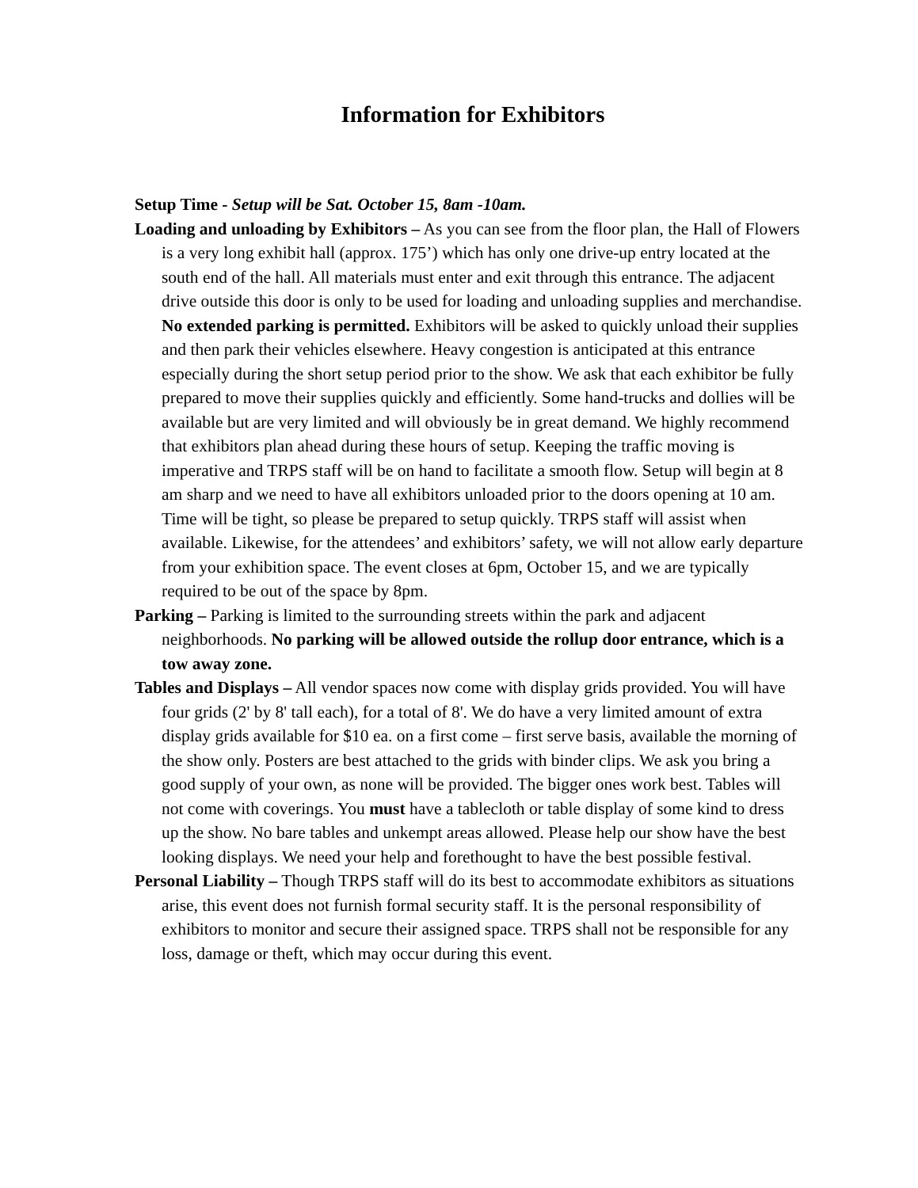Information for Exhibitors
Setup Time - Setup will be Sat. October 15, 8am -10am.
Loading and unloading by Exhibitors – As you can see from the floor plan, the Hall of Flowers is a very long exhibit hall (approx. 175’) which has only one drive-up entry located at the south end of the hall. All materials must enter and exit through this entrance. The adjacent drive outside this door is only to be used for loading and unloading supplies and merchandise. No extended parking is permitted. Exhibitors will be asked to quickly unload their supplies and then park their vehicles elsewhere. Heavy congestion is anticipated at this entrance especially during the short setup period prior to the show. We ask that each exhibitor be fully prepared to move their supplies quickly and efficiently. Some hand-trucks and dollies will be available but are very limited and will obviously be in great demand. We highly recommend that exhibitors plan ahead during these hours of setup. Keeping the traffic moving is imperative and TRPS staff will be on hand to facilitate a smooth flow. Setup will begin at 8 am sharp and we need to have all exhibitors unloaded prior to the doors opening at 10 am. Time will be tight, so please be prepared to setup quickly. TRPS staff will assist when available. Likewise, for the attendees’ and exhibitors’ safety, we will not allow early departure from your exhibition space. The event closes at 6pm, October 15, and we are typically required to be out of the space by 8pm.
Parking – Parking is limited to the surrounding streets within the park and adjacent neighborhoods. No parking will be allowed outside the rollup door entrance, which is a tow away zone.
Tables and Displays – All vendor spaces now come with display grids provided. You will have four grids (2' by 8' tall each), for a total of 8'. We do have a very limited amount of extra display grids available for $10 ea. on a first come – first serve basis, available the morning of the show only. Posters are best attached to the grids with binder clips. We ask you bring a good supply of your own, as none will be provided. The bigger ones work best. Tables will not come with coverings. You must have a tablecloth or table display of some kind to dress up the show. No bare tables and unkempt areas allowed. Please help our show have the best looking displays. We need your help and forethought to have the best possible festival.
Personal Liability – Though TRPS staff will do its best to accommodate exhibitors as situations arise, this event does not furnish formal security staff. It is the personal responsibility of exhibitors to monitor and secure their assigned space. TRPS shall not be responsible for any loss, damage or theft, which may occur during this event.